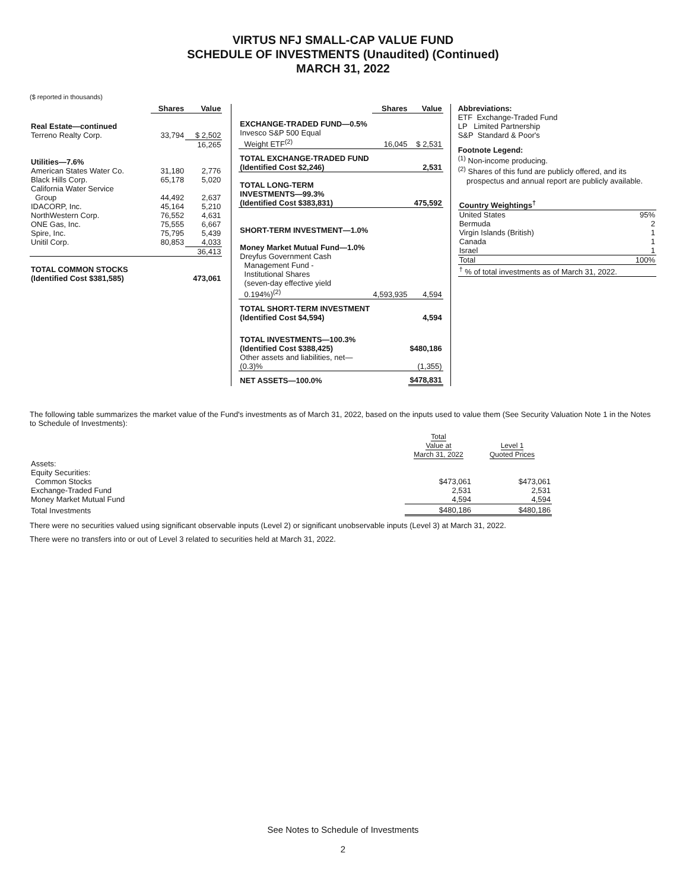VIRTUS NFJ SMALL-CAP VALUE FUND
SCHEDULE OF INVESTMENTS (Unaudited) (Continued)
MARCH 31, 2022
($ reported in thousands)
| | Shares | Value |
| Real Estate—continued | | |
| Terreno Realty Corp. | 33,794 | $ 2,502 |
| | | 16,265 |
| Utilities—7.6% | | |
| American States Water Co. | 31,180 | 2,776 |
| Black Hills Corp. | 65,178 | 5,020 |
| California Water Service Group | 44,492 | 2,637 |
| IDACORP, Inc. | 45,164 | 5,210 |
| NorthWestern Corp. | 76,552 | 4,631 |
| ONE Gas, Inc. | 75,555 | 6,667 |
| Spire, Inc. | 75,795 | 5,439 |
| Unitil Corp. | 80,853 | 4,033 |
| | | 36,413 |
| TOTAL COMMON STOCKS (Identified Cost $381,585) | | 473,061 |
| | Shares | Value |
| EXCHANGE-TRADED FUND—0.5% | | |
| Invesco S&P 500 Equal Weight ETF<sup>(2)</sup> | 16,045 | $ 2,531 |
| TOTAL EXCHANGE-TRADED FUND (Identified Cost $2,246) | | 2,531 |
| TOTAL LONG-TERM INVESTMENTS—99.3% (Identified Cost $383,831) | | 475,592 |
| SHORT-TERM INVESTMENT—1.0% | | |
| Money Market Mutual Fund—1.0% | | |
| Dreyfus Government Cash Management Fund - Institutional Shares (seven-day effective yield 0.194%)<sup>(2)</sup> | 4,593,935 | 4,594 |
| TOTAL SHORT-TERM INVESTMENT (Identified Cost $4,594) | | 4,594 |
| TOTAL INVESTMENTS—100.3% (Identified Cost $388,425) | | $480,186 |
| Other assets and liabilities, net—(0.3)% | | (1,355) |
| NET ASSETS—100.0% | | $478,831 |
Abbreviations:
ETF Exchange-Traded Fund
LP Limited Partnership
S&P Standard & Poor's
Footnote Legend:
<sup>(1)</sup> Non-income producing.
<sup>(2)</sup> Shares of this fund are publicly offered, and its
prospectus and annual report are publicly available.
| Country Weightings<sup>†</sup> | |
| --- | --- |
| United States | 95% |
| Bermuda | 2 |
| Virgin Islands (British) | 1 |
| Canada | 1 |
| Israel | 1 |
| Total | 100% |
| <sup>†</sup> % of total investments as of March 31, 2022. | |
The following table summarizes the market value of the Fund's investments as of March 31, 2022, based on the inputs used to value them (See Security Valuation Note 1 in the Notes to Schedule of Investments):
| | Total Value at March 31, 2022 | Level 1 Quoted Prices |
| Assets: | | |
| Equity Securities: | | |
| Common Stocks | $473,061 | $473,061 |
| Exchange-Traded Fund | 2,531 | 2,531 |
| Money Market Mutual Fund | 4,594 | 4,594 |
| Total Investments | $480,186 | $480,186 |
There were no securities valued using significant observable inputs (Level 2) or significant unobservable inputs (Level 3) at March 31, 2022.
There were no transfers into or out of Level 3 related to securities held at March 31, 2022.
See Notes to Schedule of Investments
2